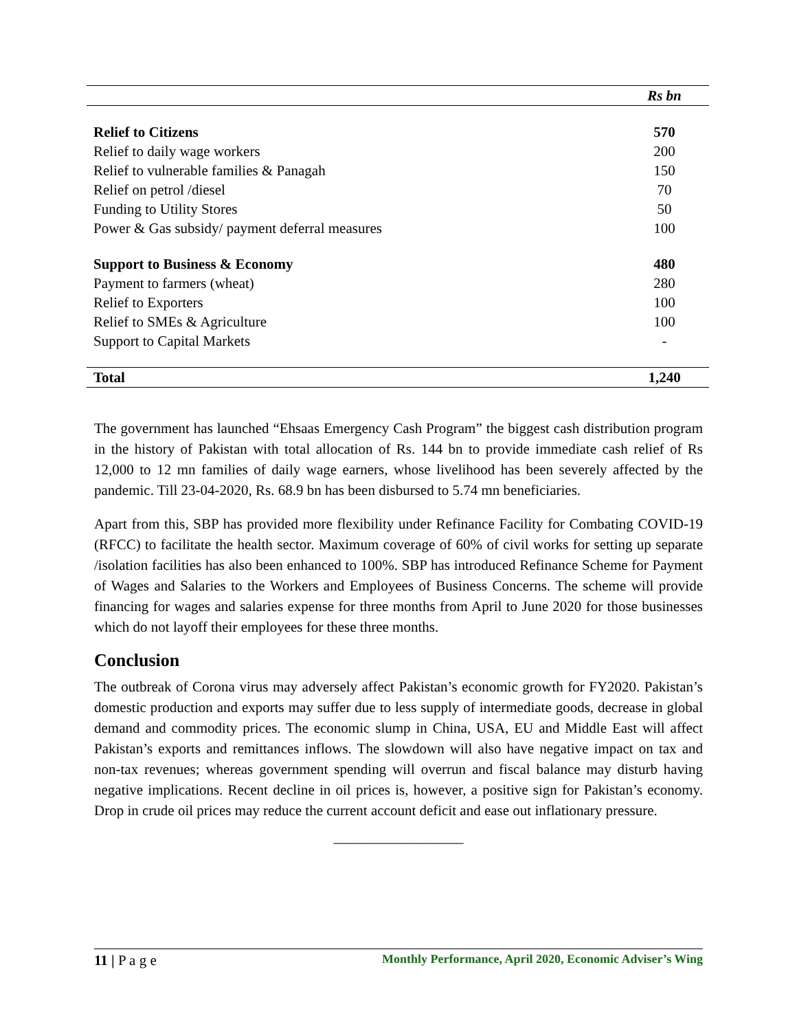| | Rs bn |
| --- | --- |
| Relief to Citizens | 570 |
| Relief to daily wage workers | 200 |
| Relief to vulnerable families & Panagah | 150 |
| Relief on petrol /diesel | 70 |
| Funding to Utility Stores | 50 |
| Power & Gas subsidy/ payment deferral measures | 100 |
| Support to Business & Economy | 480 |
| Payment to farmers (wheat) | 280 |
| Relief to Exporters | 100 |
| Relief to SMEs & Agriculture | 100 |
| Support to Capital Markets | - |
| Total | 1,240 |
The government has launched “Ehsaas Emergency Cash Program” the biggest cash distribution program in the history of Pakistan with total allocation of Rs. 144 bn to provide immediate cash relief of Rs 12,000 to 12 mn families of daily wage earners, whose livelihood has been severely affected by the pandemic. Till 23-04-2020, Rs. 68.9 bn has been disbursed to 5.74 mn beneficiaries.
Apart from this, SBP has provided more flexibility under Refinance Facility for Combating COVID-19 (RFCC) to facilitate the health sector. Maximum coverage of 60% of civil works for setting up separate /isolation facilities has also been enhanced to 100%. SBP has introduced Refinance Scheme for Payment of Wages and Salaries to the Workers and Employees of Business Concerns. The scheme will provide financing for wages and salaries expense for three months from April to June 2020 for those businesses which do not layoff their employees for these three months.
Conclusion
The outbreak of Corona virus may adversely affect Pakistan’s economic growth for FY2020. Pakistan’s domestic production and exports may suffer due to less supply of intermediate goods, decrease in global demand and commodity prices. The economic slump in China, USA, EU and Middle East will affect Pakistan’s exports and remittances inflows. The slowdown will also have negative impact on tax and non-tax revenues; whereas government spending will overrun and fiscal balance may disturb having negative implications. Recent decline in oil prices is, however, a positive sign for Pakistan’s economy. Drop in crude oil prices may reduce the current account deficit and ease out inflationary pressure.
__________________
11 | P a g e Monthly Performance, April 2020, Economic Adviser’s Wing